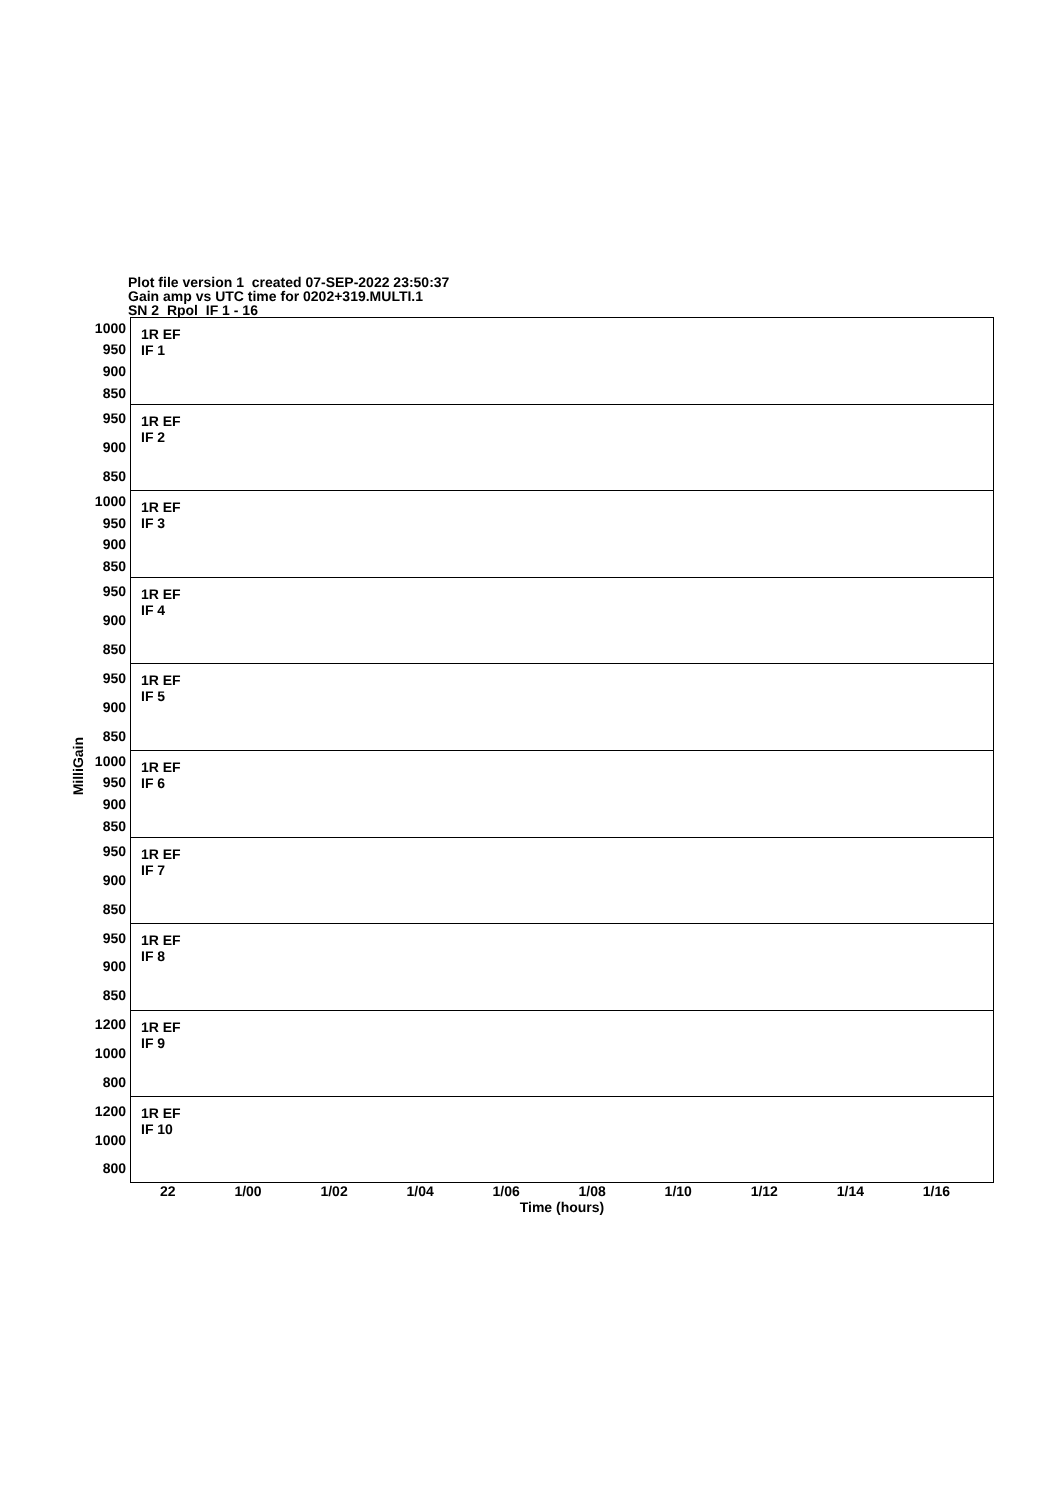Plot file version 1 created 07-SEP-2022 23:50:37
Gain amp vs UTC time for 0202+319.MULTI.1
SN 2 Rpol IF 1 - 16
MilliGain
1000
950
900
850
1R EF
IF 1
950
900
850
1R EF
IF 2
1000
950
900
850
1R EF
IF 3
950
900
850
1R EF
IF 4
950
900
850
1R EF
IF 5
1000
950
900
850
1R EF
IF 6
950
900
850
1R EF
IF 7
950
900
850
1R EF
IF 8
1200
1000
800
1R EF
IF 9
1200
1000
800
1R EF
IF 10
22 1/00 1/02 1/04 1/06 1/08 1/10 1/12 1/14 1/16
Time (hours)